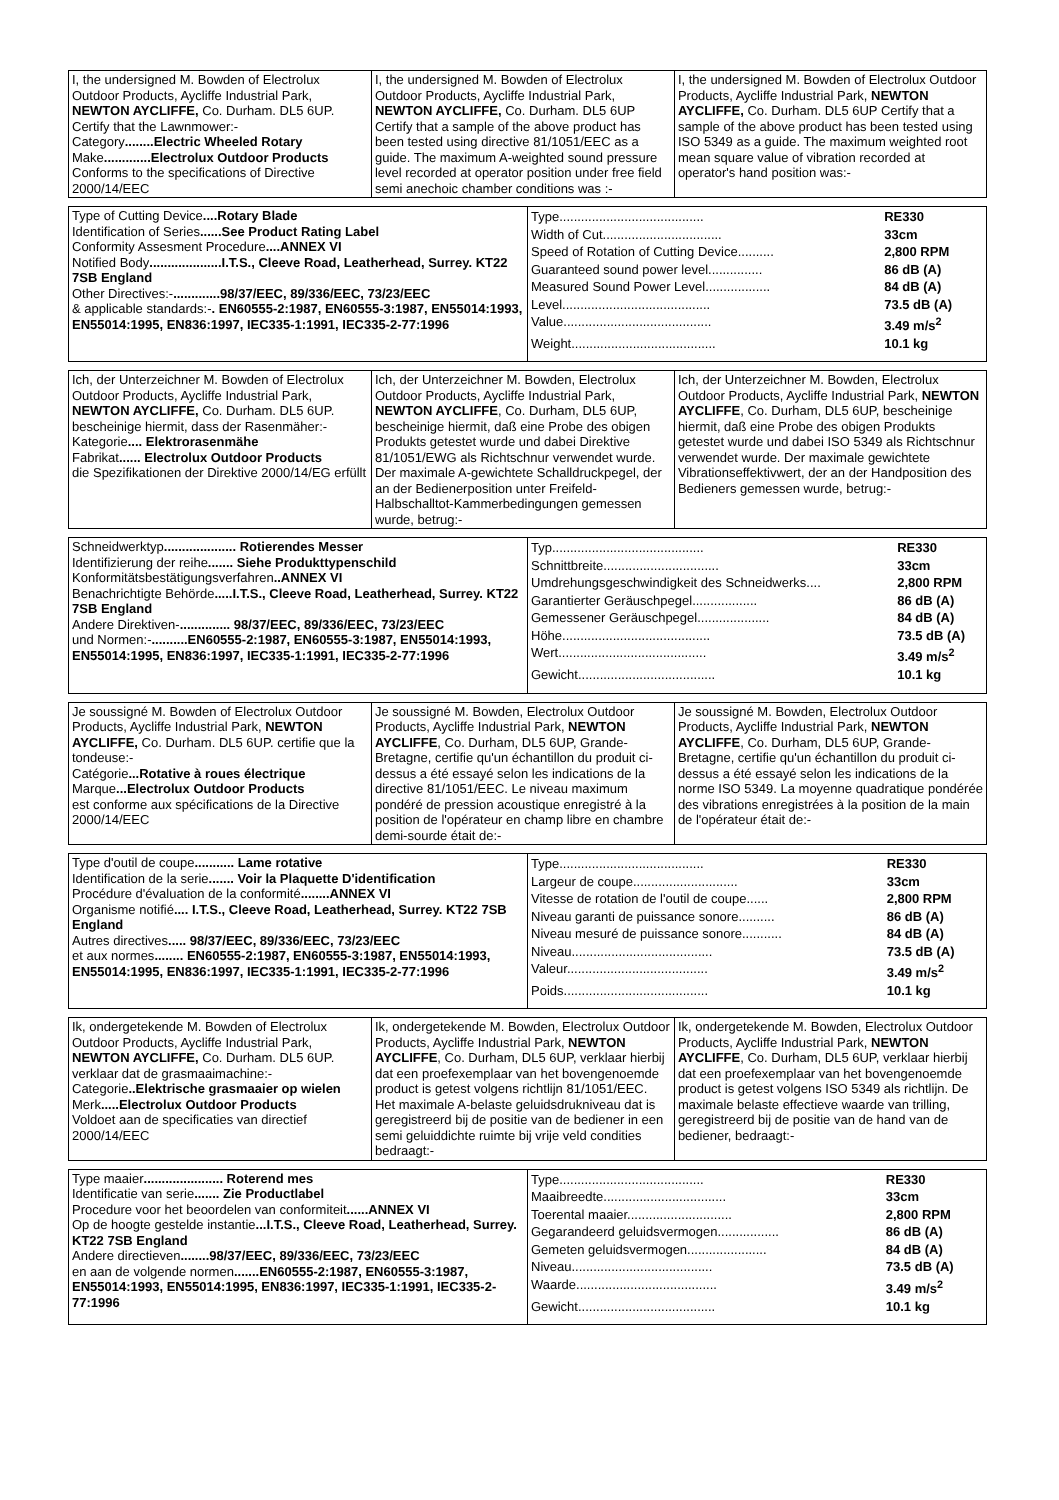| I, the undersigned M. Bowden of Electrolux Outdoor Products, Aycliffe Industrial Park, NEWTON AYCLIFFE, Co. Durham. DL5 6UP. Certify that the Lawnmower:- Category ........Electric Wheeled Rotary Make .............Electrolux Outdoor Products Conforms to the specifications of Directive 2000/14/EEC | I, the undersigned M. Bowden of Electrolux Outdoor Products, Aycliffe Industrial Park, NEWTON AYCLIFFE, Co. Durham. DL5 6UP Certify that a sample of the above product has been tested using directive 81/1051/EEC as a guide. The maximum A-weighted sound pressure level recorded at operator position under free field semi anechoic chamber conditions was :- | I, the undersigned M. Bowden of Electrolux Outdoor Products, Aycliffe Industrial Park, NEWTON AYCLIFFE, Co. Durham. DL5 6UP Certify that a sample of the above product has been tested using ISO 5349 as a guide. The maximum weighted root mean square value of vibration recorded at operator's hand position was:- |
| Type of Cutting Device ....Rotary Blade Identification of Series ......See Product Rating Label Conformity Assesment Procedure ....ANNEX VI Notified Body ....................I.T.S., Cleeve Road, Leatherhead, Surrey. KT22 7SB England Other Directives:- .............98/37/EEC, 89/336/EEC, 73/23/EEC & applicable standards:- . EN60555-2:1987, EN60555-3:1987, EN55014:1993, EN55014:1995, EN836:1997, IEC335-1:1991, IEC335-2-77:1996 | / Type........................................ / RE330 / / Width of Cut................................. / 33cm / / Speed of Rotation of Cutting Device.......... / 2,800 RPM / / Guaranteed sound power level............... / 86 dB (A) / / Measured Sound Power Level.................. / 84 dB (A) / / Level......................................... / 73.5 dB (A) / / Value......................................... / 3.49 m/s<sup>2</sup> / / Weight........................................ / 10.1 kg / |
| Ich, der Unterzeichner M. Bowden of Electrolux Outdoor Products, Aycliffe Industrial Park, NEWTON AYCLIFFE, Co. Durham. DL5 6UP. bescheinige hiermit, dass der Rasenmäher:- Kategorie .... Elektrorasenmähe Fabrikat ...... Electrolux Outdoor Products die Spezifikationen der Direktive 2000/14/EG erfüllt | Ich, der Unterzeichner M. Bowden, Electrolux Outdoor Products, Aycliffe Industrial Park, NEWTON AYCLIFFE , Co. Durham, DL5 6UP, bescheinige hiermit, daß eine Probe des obigen Produkts getestet wurde und dabei Direktive 81/1051/EWG als Richtschnur verwendet wurde. Der maximale A-gewichtete Schalldruckpegel, der an der Bedienerposition unter Freifeld-Halbschalltot-Kammerbedingungen gemessen wurde, betrug:- | Ich, der Unterzeichner M. Bowden, Electrolux Outdoor Products, Aycliffe Industrial Park, NEWTON AYCLIFFE , Co. Durham, DL5 6UP, bescheinige hiermit, daß eine Probe des obigen Produkts getestet wurde und dabei ISO 5349 als Richtschnur verwendet wurde. Der maximale gewichtete Vibrationseffektivwert, der an der Handposition des Bedieners gemessen wurde, betrug:- |
| Schneidwerktyp .................... Rotierendes Messer Identifizierung der reihe ....... Siehe Produkttypenschild Konformitätsbestätigungsverfahren ..ANNEX VI Benachrichtigte Behörde .....I.T.S., Cleeve Road, Leatherhead, Surrey. KT22 7SB England Andere Direktiven- .............. 98/37/EEC, 89/336/EEC, 73/23/EEC und Normen:- ..........EN60555-2:1987, EN60555-3:1987, EN55014:1993, EN55014:1995, EN836:1997, IEC335-1:1991, IEC335-2-77:1996 | / Typ.......................................... / RE330 / / Schnittbreite................................ / 33cm / / Umdrehungsgeschwindigkeit des Schneidwerks.... / 2,800 RPM / / Garantierter Geräuschpegel.................. / 86 dB (A) / / Gemessener Geräuschpegel.................... / 84 dB (A) / / Höhe......................................... / 73.5 dB (A) / / Wert......................................... / 3.49 m/s<sup>2</sup> / / Gewicht...................................... / 10.1 kg / |
| Je soussigné M. Bowden of Electrolux Outdoor Products, Aycliffe Industrial Park, NEWTON AYCLIFFE, Co. Durham. DL5 6UP. certifie que la tondeuse:- Catégorie ...Rotative à roues électrique Marque ...Electrolux Outdoor Products est conforme aux spécifications de la Directive 2000/14/EEC | Je soussigné M. Bowden, Electrolux Outdoor Products, Aycliffe Industrial Park, NEWTON AYCLIFFE , Co. Durham, DL5 6UP, Grande-Bretagne, certifie qu'un échantillon du produit ci-dessus a été essayé selon les indications de la directive 81/1051/EEC. Le niveau maximum pondéré de pression acoustique enregistré à la position de l'opérateur en champ libre en chambre demi-sourde était de:- | Je soussigné M. Bowden, Electrolux Outdoor Products, Aycliffe Industrial Park, NEWTON AYCLIFFE , Co. Durham, DL5 6UP, Grande-Bretagne, certifie qu'un échantillon du produit ci-dessus a été essayé selon les indications de la norme ISO 5349. La moyenne quadratique pondérée des vibrations enregistrées à la position de la main de l'opérateur était de:- |
| Type d'outil de coupe ........... Lame rotative Identification de la serie ....... Voir la Plaquette D'identification Procédure d'évaluation de la conformité ........ANNEX VI Organisme notifié .... I.T.S., Cleeve Road, Leatherhead, Surrey. KT22 7SB England Autres directives ..... 98/37/EEC, 89/336/EEC, 73/23/EEC et aux normes ........ EN60555-2:1987, EN60555-3:1987, EN55014:1993, EN55014:1995, EN836:1997, IEC335-1:1991, IEC335-2-77:1996 | / Type........................................ / RE330 / / Largeur de coupe............................. / 33cm / / Vitesse de rotation de l'outil de coupe...... / 2,800 RPM / / Niveau garanti de puissance sonore.......... / 86 dB (A) / / Niveau mesuré de puissance sonore........... / 84 dB (A) / / Niveau....................................... / 73.5 dB (A) / / Valeur....................................... / 3.49 m/s<sup>2</sup> / / Poids........................................ / 10.1 kg / |
| Ik, ondergetekende M. Bowden of Electrolux Outdoor Products, Aycliffe Industrial Park, NEWTON AYCLIFFE, Co. Durham. DL5 6UP. verklaar dat de grasmaaimachine:- Categorie ..Elektrische grasmaaier op wielen Merk .....Electrolux Outdoor Products Voldoet aan de specificaties van directief 2000/14/EEC | Ik, ondergetekende M. Bowden, Electrolux Outdoor Products, Aycliffe Industrial Park, NEWTON AYCLIFFE , Co. Durham, DL5 6UP, verklaar hierbij dat een proefexemplaar van het bovengenoemde product is getest volgens richtlijn 81/1051/EEC. Het maximale A-belaste geluidsdrukniveau dat is geregistreerd bij de positie van de bediener in een semi geluiddichte ruimte bij vrije veld condities bedraagt:- | Ik, ondergetekende M. Bowden, Electrolux Outdoor Products, Aycliffe Industrial Park, NEWTON AYCLIFFE , Co. Durham, DL5 6UP, verklaar hierbij dat een proefexemplaar van het bovengenoemde product is getest volgens ISO 5349 als richtlijn. De maximale belaste effectieve waarde van trilling, geregistreerd bij de positie van de hand van de bediener, bedraagt:- |
| Type maaier ...................... Roterend mes Identificatie van serie ....... Zie Productlabel Procedure voor het beoordelen van conformiteit ......ANNEX VI Op de hoogte gestelde instantie ...I.T.S., Cleeve Road, Leatherhead, Surrey. KT22 7SB England Andere directieven ........98/37/EEC, 89/336/EEC, 73/23/EEC en aan de volgende normen .......EN60555-2:1987, EN60555-3:1987, EN55014:1993, EN55014:1995, EN836:1997, IEC335-1:1991, IEC335-2-77:1996 | / Type........................................ / RE330 / / Maaibreedte.................................. / 33cm / / Toerental maaier............................. / 2,800 RPM / / Gegarandeerd geluidsvermogen................. / 86 dB (A) / / Gemeten geluidsvermogen...................... / 84 dB (A) / / Niveau....................................... / 73.5 dB (A) / / Waarde....................................... / 3.49 m/s<sup>2</sup> / / Gewicht...................................... / 10.1 kg / |